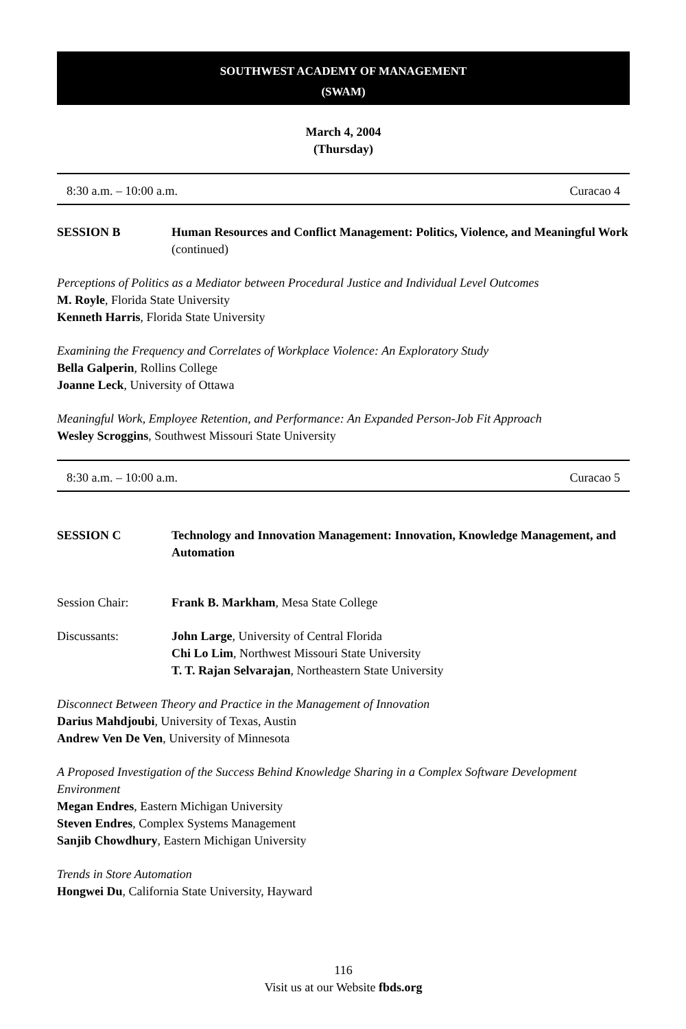SOUTHWEST ACADEMY OF MANAGEMENT
(SWAM)
March 4, 2004
(Thursday)
8:30 a.m. – 10:00 a.m. Curacao 4
SESSION B Human Resources and Conflict Management: Politics, Violence, and Meaningful Work (continued)
Perceptions of Politics as a Mediator between Procedural Justice and Individual Level Outcomes
M. Royle, Florida State University
Kenneth Harris, Florida State University
Examining the Frequency and Correlates of Workplace Violence: An Exploratory Study
Bella Galperin, Rollins College
Joanne Leck, University of Ottawa
Meaningful Work, Employee Retention, and Performance: An Expanded Person-Job Fit Approach
Wesley Scroggins, Southwest Missouri State University
8:30 a.m. – 10:00 a.m. Curacao 5
SESSION C Technology and Innovation Management: Innovation, Knowledge Management, and Automation
Session Chair: Frank B. Markham, Mesa State College
Discussants: John Large, University of Central Florida
Chi Lo Lim, Northwest Missouri State University
T. T. Rajan Selvarajan, Northeastern State University
Disconnect Between Theory and Practice in the Management of Innovation
Darius Mahdjoubi, University of Texas, Austin
Andrew Ven De Ven, University of Minnesota
A Proposed Investigation of the Success Behind Knowledge Sharing in a Complex Software Development Environment
Megan Endres, Eastern Michigan University
Steven Endres, Complex Systems Management
Sanjib Chowdhury, Eastern Michigan University
Trends in Store Automation
Hongwei Du, California State University, Hayward
116
Visit us at our Website fbds.org